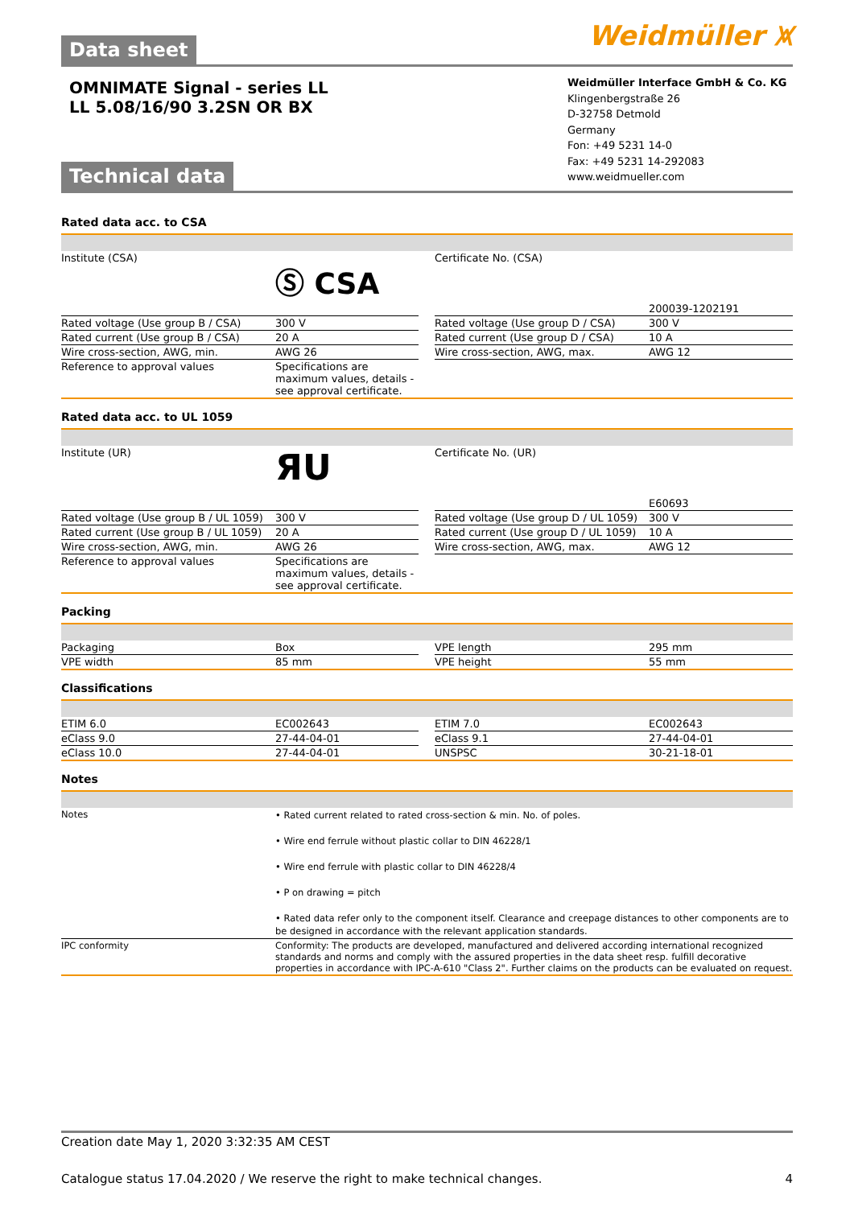Data sheet
Weidmüller ⩙
OMNIMATE Signal - series LL
LL 5.08/16/90 3.2SN OR BX
Technical data
Weidmüller Interface GmbH & Co. KG
Klingenbergstraße 26
D-32758 Detmold
Germany
Fon: +49 5231 14-0
Fax: +49 5231 14-292083
www.weidmueller.com
Rated data acc. to CSA
| Institute (CSA) | Ⓢ CSA | | Certificate No. (CSA) | 200039-1202191 |
| Rated voltage (Use group B / CSA) | 300 V | | Rated voltage (Use group D / CSA) | 300 V |
| Rated current (Use group B / CSA) | 20 A | | Rated current (Use group D / CSA) | 10 A |
| Wire cross-section, AWG, min. | AWG 26 | | Wire cross-section, AWG, max. | AWG 12 |
| Reference to approval values | Specifications are maximum values, details - see approval certificate. | | | |
Rated data acc. to UL 1059
| Institute (UR) | ЯU | | Certificate No. (UR) | E60693 |
| Rated voltage (Use group B / UL 1059) | 300 V | | Rated voltage (Use group D / UL 1059) | 300 V |
| Rated current (Use group B / UL 1059) | 20 A | | Rated current (Use group D / UL 1059) | 10 A |
| Wire cross-section, AWG, min. | AWG 26 | | Wire cross-section, AWG, max. | AWG 12 |
| Reference to approval values | Specifications are maximum values, details - see approval certificate. | | | |
Packing
| Packaging | Box | | VPE length | 295 mm |
| VPE width | 85 mm | | VPE height | 55 mm |
Classifications
| ETIM 6.0 | EC002643 | | ETIM 7.0 | EC002643 |
| eClass 9.0 | 27-44-04-01 | | eClass 9.1 | 27-44-04-01 |
| eClass 10.0 | 27-44-04-01 | | UNSPSC | 30-21-18-01 |
Notes
| Notes | • Rated current related to rated cross-section & min. No. of poles. • Wire end ferrule without plastic collar to DIN 46228/1 • Wire end ferrule with plastic collar to DIN 46228/4 • P on drawing = pitch • Rated data refer only to the component itself. Clearance and creepage distances to other components are to be designed in accordance with the relevant application standards. |
| IPC conformity | Conformity: The products are developed, manufactured and delivered according international recognized standards and norms and comply with the assured properties in the data sheet resp. fulfill decorative properties in accordance with IPC-A-610 "Class 2". Further claims on the products can be evaluated on request. |
Creation date May 1, 2020 3:32:35 AM CEST
Catalogue status 17.04.2020 / We reserve the right to make technical changes. 4